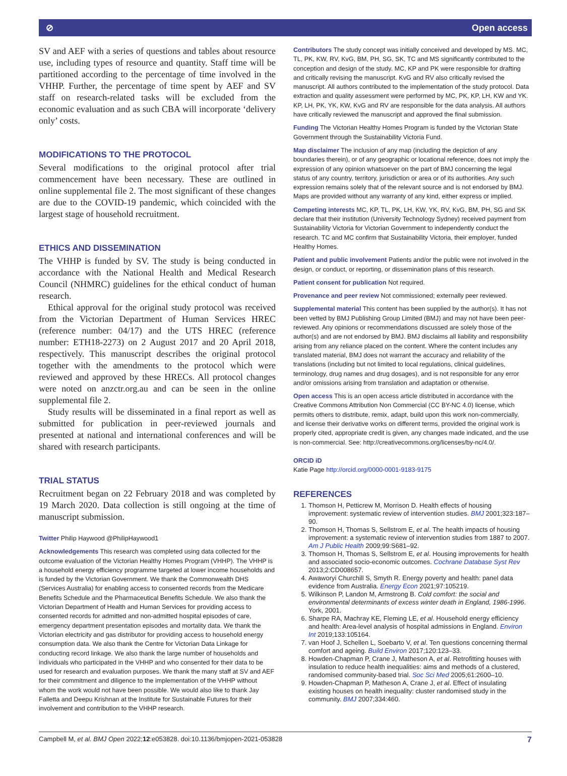⊘ Open access
SV and AEF with a series of questions and tables about resource use, including types of resource and quantity. Staff time will be partitioned according to the percentage of time involved in the VHHP. Further, the percentage of time spent by AEF and SV staff on research-related tasks will be excluded from the economic evaluation and as such CBA will incorporate ‘delivery only’ costs.
MODIFICATIONS TO THE PROTOCOL
Several modifications to the original protocol after trial commencement have been necessary. These are outlined in online supplemental file 2. The most significant of these changes are due to the COVID-19 pandemic, which coincided with the largest stage of household recruitment.
ETHICS AND DISSEMINATION
The VHHP is funded by SV. The study is being conducted in accordance with the National Health and Medical Research Council (NHMRC) guidelines for the ethical conduct of human research.
Ethical approval for the original study protocol was received from the Victorian Department of Human Services HREC (reference number: 04/17) and the UTS HREC (reference number: ETH18-2273) on 2 August 2017 and 20 April 2018, respectively. This manuscript describes the original protocol together with the amendments to the protocol which were reviewed and approved by these HRECs. All protocol changes were noted on anzctr.org.au and can be seen in the online supplemental file 2.
Study results will be disseminated in a final report as well as submitted for publication in peer-reviewed journals and presented at national and international conferences and will be shared with research participants.
TRIAL STATUS
Recruitment began on 22 February 2018 and was completed by 19 March 2020. Data collection is still ongoing at the time of manuscript submission.
Twitter Philip Haywood @PhilipHaywood1
Acknowledgements This research was completed using data collected for the outcome evaluation of the Victorian Healthy Homes Program (VHHP). The VHHP is a household energy efficiency programme targeted at lower income households and is funded by the Victorian Government. We thank the Commonwealth DHS (Services Australia) for enabling access to consented records from the Medicare Benefits Schedule and the Pharmaceutical Benefits Schedule. We also thank the Victorian Department of Health and Human Services for providing access to consented records for admitted and non-admitted hospital episodes of care, emergency department presentation episodes and mortality data. We thank the Victorian electricity and gas distributor for providing access to household energy consumption data. We also thank the Centre for Victorian Data Linkage for conducting record linkage. We also thank the large number of households and individuals who participated in the VHHP and who consented for their data to be used for research and evaluation purposes. We thank the many staff at SV and AEF for their commitment and diligence to the implementation of the VHHP without whom the work would not have been possible. We would also like to thank Jay Falletta and Deepu Krishnan at the Institute for Sustainable Futures for their involvement and contribution to the VHHP research.
Contributors The study concept was initially conceived and developed by MS. MC, TL, PK, KW, RV, KvG, BM, PH, SG, SK, TC and MS significantly contributed to the conception and design of the study. MC, KP and PK were responsible for drafting and critically revising the manuscript. KvG and RV also critically revised the manuscript. All authors contributed to the implementation of the study protocol. Data extraction and quality assessment were performed by MC, PK, KP, LH, KW and YK. KP, LH, PK, YK, KW, KvG and RV are responsible for the data analysis. All authors have critically reviewed the manuscript and approved the final submission.
Funding The Victorian Healthy Homes Program is funded by the Victorian State Government through the Sustainability Victoria Fund.
Map disclaimer The inclusion of any map (including the depiction of any boundaries therein), or of any geographic or locational reference, does not imply the expression of any opinion whatsoever on the part of BMJ concerning the legal status of any country, territory, jurisdiction or area or of its authorities. Any such expression remains solely that of the relevant source and is not endorsed by BMJ. Maps are provided without any warranty of any kind, either express or implied.
Competing interests MC, KP, TL, PK, LH, KW, YK, RV, KvG, BM, PH, SG and SK declare that their institution (University Technology Sydney) received payment from Sustainability Victoria for Victorian Government to independently conduct the research. TC and MC confirm that Sustainability Victoria, their employer, funded Healthy Homes.
Patient and public involvement Patients and/or the public were not involved in the design, or conduct, or reporting, or dissemination plans of this research.
Patient consent for publication Not required.
Provenance and peer review Not commissioned; externally peer reviewed.
Supplemental material This content has been supplied by the author(s). It has not been vetted by BMJ Publishing Group Limited (BMJ) and may not have been peer-reviewed. Any opinions or recommendations discussed are solely those of the author(s) and are not endorsed by BMJ. BMJ disclaims all liability and responsibility arising from any reliance placed on the content. Where the content includes any translated material, BMJ does not warrant the accuracy and reliability of the translations (including but not limited to local regulations, clinical guidelines, terminology, drug names and drug dosages), and is not responsible for any error and/or omissions arising from translation and adaptation or otherwise.
Open access This is an open access article distributed in accordance with the Creative Commons Attribution Non Commercial (CC BY-NC 4.0) license, which permits others to distribute, remix, adapt, build upon this work non-commercially, and license their derivative works on different terms, provided the original work is properly cited, appropriate credit is given, any changes made indicated, and the use is non-commercial. See: http://creativecommons.org/licenses/by-nc/4.0/.
ORCID iD
Katie Page http://orcid.org/0000-0001-9183-9175
REFERENCES
1. Thomson H, Petticrew M, Morrison D. Health effects of housing improvement: systematic review of intervention studies. BMJ 2001;323:187–90.
2. Thomson H, Thomas S, Sellstrom E, et al. The health impacts of housing improvement: a systematic review of intervention studies from 1887 to 2007. Am J Public Health 2009;99:S681–92.
3. Thomson H, Thomas S, Sellstrom E, et al. Housing improvements for health and associated socio-economic outcomes. Cochrane Database Syst Rev 2013;2:CD008657.
4. Awaworyi Churchill S, Smyth R. Energy poverty and health: panel data evidence from Australia. Energy Econ 2021;97:105219.
5. Wilkinson P, Landon M, Armstrong B. Cold comfort: the social and environmental determinants of excess winter death in England, 1986-1996. York, 2001.
6. Sharpe RA, Machray KE, Fleming LE, et al. Household energy efficiency and health: Area-level analysis of hospital admissions in England. Environ Int 2019;133:105164.
7. van Hoof J, Schellen L, Soebarto V, et al. Ten questions concerning thermal comfort and ageing. Build Environ 2017;120:123–33.
8. Howden-Chapman P, Crane J, Matheson A, et al. Retrofitting houses with insulation to reduce health inequalities: aims and methods of a clustered, randomised community-based trial. Soc Sci Med 2005;61:2600–10.
9. Howden-Chapman P, Matheson A, Crane J, et al. Effect of insulating existing houses on health inequality: cluster randomised study in the community. BMJ 2007;334:460.
Campbell M, et al. BMJ Open 2022;12:e053828. doi:10.1136/bmjopen-2021-053828 7